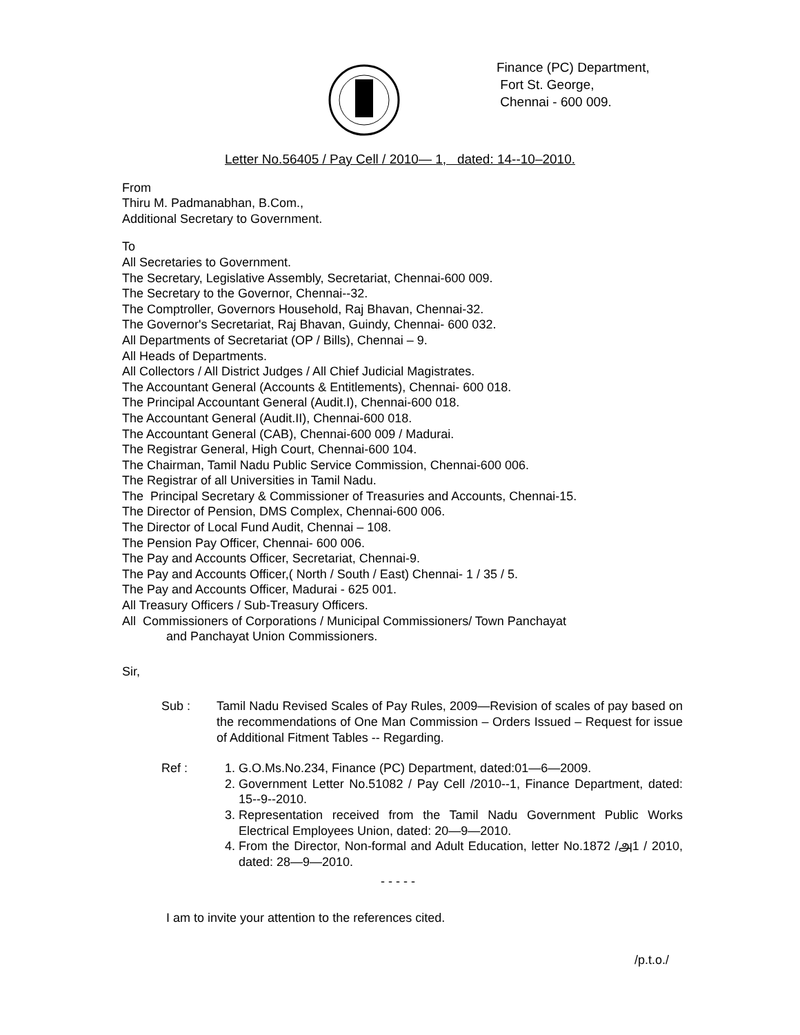Finance (PC) Department,
Fort St. George,
Chennai - 600 009.
Letter No.56405 / Pay Cell / 2010— 1, dated: 14--10–2010.
From
Thiru M. Padmanabhan, B.Com.,
Additional Secretary to Government.
To
All Secretaries to Government.
The Secretary, Legislative Assembly, Secretariat, Chennai-600 009.
The Secretary to the Governor, Chennai--32.
The Comptroller, Governors Household, Raj Bhavan, Chennai-32.
The Governor's Secretariat, Raj Bhavan, Guindy, Chennai- 600 032.
All Departments of Secretariat (OP / Bills), Chennai – 9.
All Heads of Departments.
All Collectors / All District Judges / All Chief Judicial Magistrates.
The Accountant General (Accounts & Entitlements), Chennai- 600 018.
The Principal Accountant General (Audit.I), Chennai-600 018.
The Accountant General (Audit.II), Chennai-600 018.
The Accountant General (CAB), Chennai-600 009 / Madurai.
The Registrar General, High Court, Chennai-600 104.
The Chairman, Tamil Nadu Public Service Commission, Chennai-600 006.
The Registrar of all Universities in Tamil Nadu.
The Principal Secretary & Commissioner of Treasuries and Accounts, Chennai-15.
The Director of Pension, DMS Complex, Chennai-600 006.
The Director of Local Fund Audit, Chennai – 108.
The Pension Pay Officer, Chennai- 600 006.
The Pay and Accounts Officer, Secretariat, Chennai-9.
The Pay and Accounts Officer,( North / South / East) Chennai- 1 / 35 / 5.
The Pay and Accounts Officer, Madurai - 625 001.
All Treasury Officers / Sub-Treasury Officers.
All Commissioners of Corporations / Municipal Commissioners/ Town Panchayat
and Panchayat Union Commissioners.
Sir,
Sub : Tamil Nadu Revised Scales of Pay Rules, 2009—Revision of scales of pay based on the recommendations of One Man Commission – Orders Issued – Request for issue of Additional Fitment Tables -- Regarding.
Ref : 1. G.O.Ms.No.234, Finance (PC) Department, dated:01—6—2009.
2. Government Letter No.51082 / Pay Cell /2010--1, Finance Department, dated: 15--9--2010.
3. Representation received from the Tamil Nadu Government Public Works Electrical Employees Union, dated: 20—9—2010.
4. From the Director, Non-formal and Adult Education, letter No.1872 /அ1 / 2010, dated: 28—9—2010.
- - - - -
I am to invite your attention to the references cited.
/p.t.o./